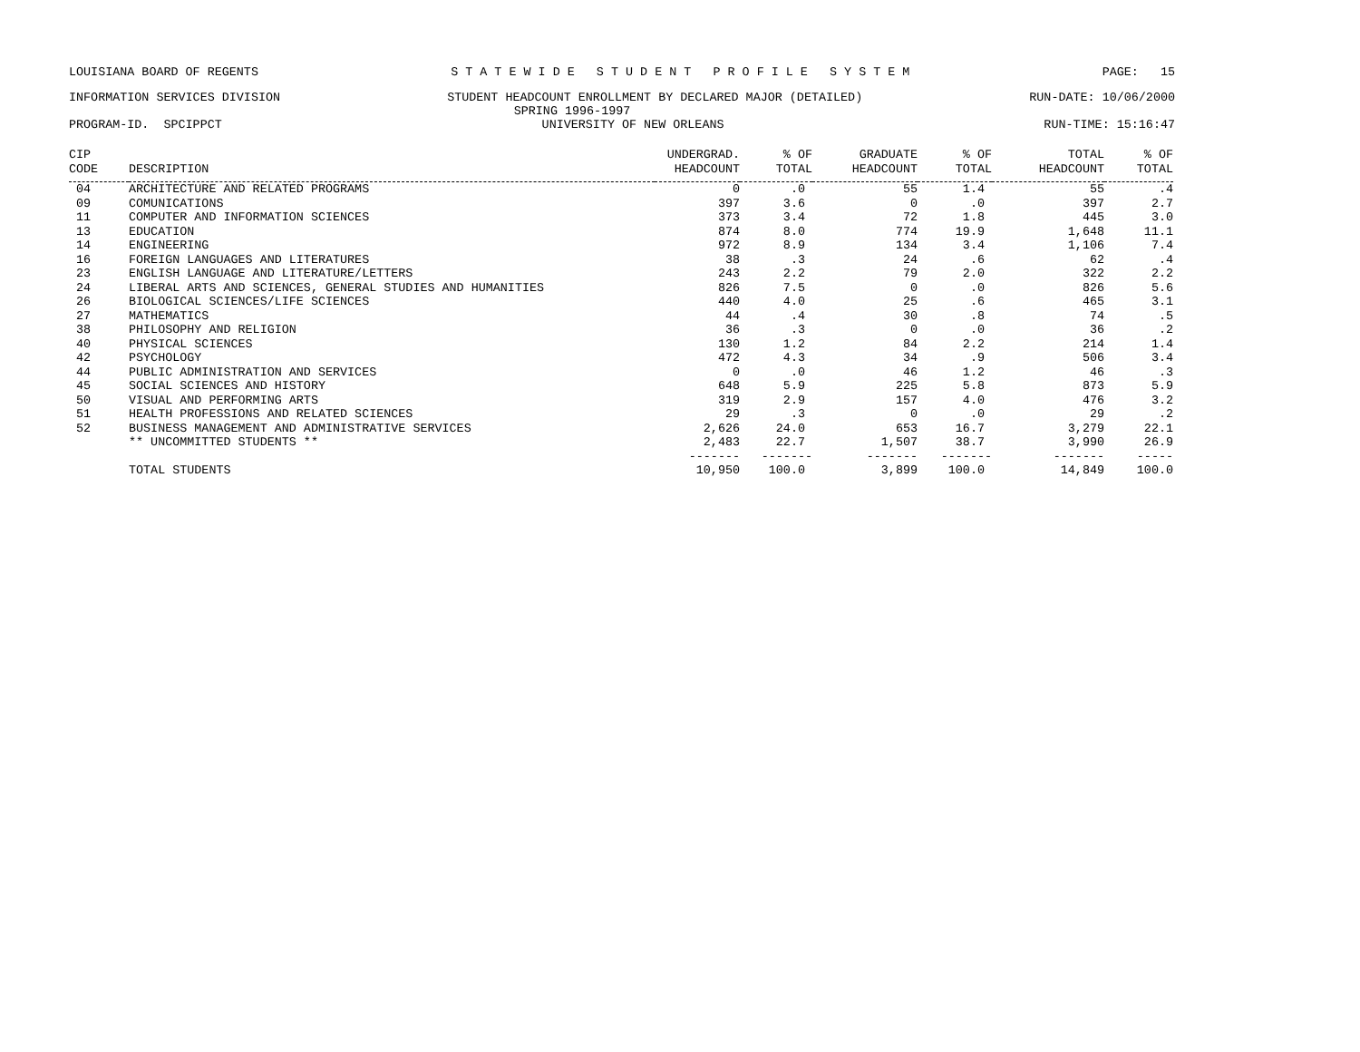LOUISIANA BOARD OF REGENTS S T A T E W I D E S T U D E N T P R O F I L E S Y S T E M PAGE: 15
INFORMATION SERVICES DIVISION STUDENT HEADCOUNT ENROLLMENT BY DECLARED MAJOR (DETAILED) RUN-DATE: 10/06/2000
SPRING 1996-1997
PROGRAM-ID. SPCIPPCT UNIVERSITY OF NEW ORLEANS RUN-TIME: 15:16:47
| CIP CODE | DESCRIPTION | UNDERGRAD. HEADCOUNT | % OF TOTAL | GRADUATE HEADCOUNT | % OF TOTAL | TOTAL HEADCOUNT | % OF TOTAL |
| --- | --- | --- | --- | --- | --- | --- | --- |
| 04 | ARCHITECTURE AND RELATED PROGRAMS | 0 | .0 | 55 | 1.4 | 55 | .4 |
| 09 | COMUNICATIONS | 397 | 3.6 | 0 | .0 | 397 | 2.7 |
| 11 | COMPUTER AND INFORMATION SCIENCES | 373 | 3.4 | 72 | 1.8 | 445 | 3.0 |
| 13 | EDUCATION | 874 | 8.0 | 774 | 19.9 | 1,648 | 11.1 |
| 14 | ENGINEERING | 972 | 8.9 | 134 | 3.4 | 1,106 | 7.4 |
| 16 | FOREIGN LANGUAGES AND LITERATURES | 38 | .3 | 24 | .6 | 62 | .4 |
| 23 | ENGLISH LANGUAGE AND LITERATURE/LETTERS | 243 | 2.2 | 79 | 2.0 | 322 | 2.2 |
| 24 | LIBERAL ARTS AND SCIENCES, GENERAL STUDIES AND HUMANITIES | 826 | 7.5 | 0 | .0 | 826 | 5.6 |
| 26 | BIOLOGICAL SCIENCES/LIFE SCIENCES | 440 | 4.0 | 25 | .6 | 465 | 3.1 |
| 27 | MATHEMATICS | 44 | .4 | 30 | .8 | 74 | .5 |
| 38 | PHILOSOPHY AND RELIGION | 36 | .3 | 0 | .0 | 36 | .2 |
| 40 | PHYSICAL SCIENCES | 130 | 1.2 | 84 | 2.2 | 214 | 1.4 |
| 42 | PSYCHOLOGY | 472 | 4.3 | 34 | .9 | 506 | 3.4 |
| 44 | PUBLIC ADMINISTRATION AND SERVICES | 0 | .0 | 46 | 1.2 | 46 | .3 |
| 45 | SOCIAL SCIENCES AND HISTORY | 648 | 5.9 | 225 | 5.8 | 873 | 5.9 |
| 50 | VISUAL AND PERFORMING ARTS | 319 | 2.9 | 157 | 4.0 | 476 | 3.2 |
| 51 | HEALTH PROFESSIONS AND RELATED SCIENCES | 29 | .3 | 0 | .0 | 29 | .2 |
| 52 | BUSINESS MANAGEMENT AND ADMINISTRATIVE SERVICES | 2,626 | 24.0 | 653 | 16.7 | 3,279 | 22.1 |
| | ** UNCOMMITTED STUDENTS ** | 2,483 | 22.7 | 1,507 | 38.7 | 3,990 | 26.9 |
| | | ------- | ------- | ------- | ------- | ------- | ----- |
| | TOTAL STUDENTS | 10,950 | 100.0 | 3,899 | 100.0 | 14,849 | 100.0 |